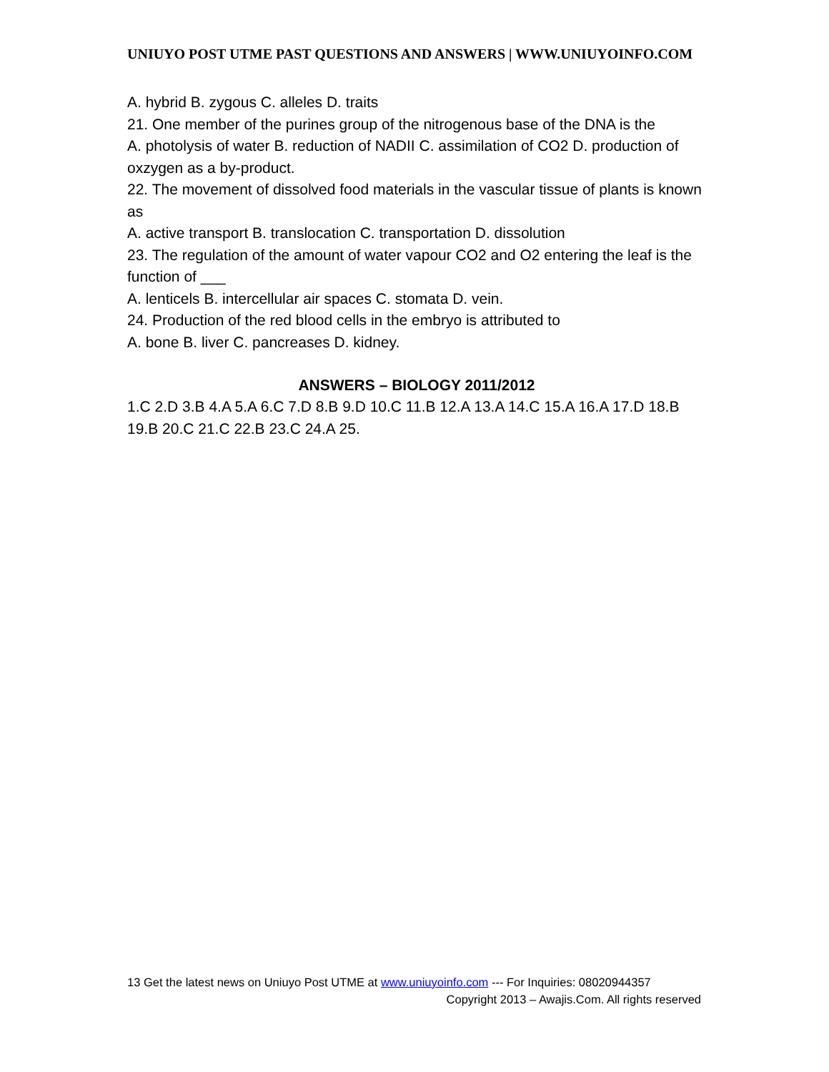UNIUYO POST UTME PAST QUESTIONS AND ANSWERS | WWW.UNIUYOINFO.COM
A. hybrid B. zygous C. alleles D. traits
21. One member of the purines group of the nitrogenous base of the DNA is the
A. photolysis of water B. reduction of NADII C. assimilation of CO2 D. production of oxzygen as a by-product.
22. The movement of dissolved food materials in the vascular tissue of plants is known as
A. active transport B. translocation C. transportation D. dissolution
23. The regulation of the amount of water vapour CO2 and O2 entering the leaf is the function of ___
A. lenticels B. intercellular air spaces C. stomata D. vein.
24. Production of the red blood cells in the embryo is attributed to
A. bone B. liver C. pancreases D. kidney.
ANSWERS – BIOLOGY 2011/2012
1.C 2.D 3.B 4.A 5.A 6.C 7.D 8.B 9.D 10.C 11.B 12.A 13.A 14.C 15.A 16.A 17.D 18.B 19.B 20.C 21.C 22.B 23.C 24.A 25.
13 Get the latest news on Uniuyo Post UTME at www.uniuyoinfo.com --- For Inquiries: 08020944357
Copyright 2013 – Awajis.Com. All rights reserved